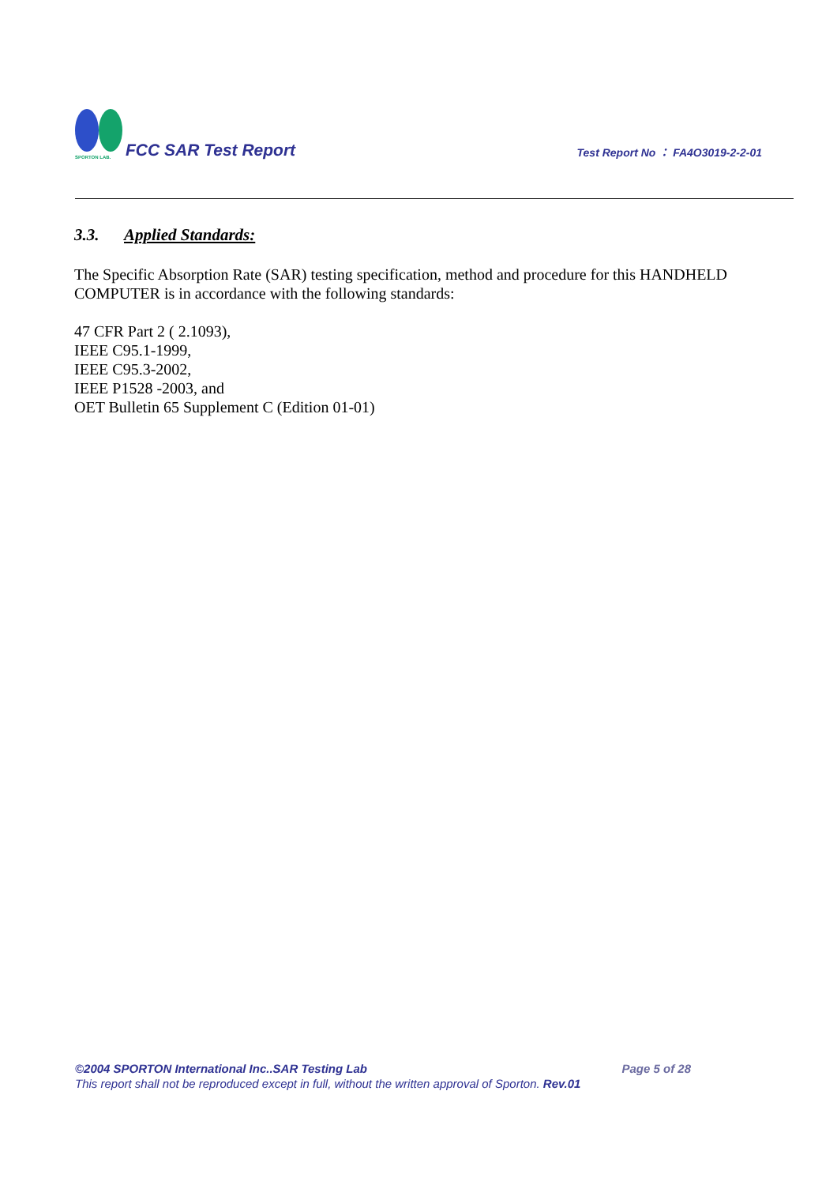SPORTON LAB.
FCC SAR Test Report
Test Report No ： FA4O3019-2-2-01
3.3. Applied Standards:
The Specific Absorption Rate (SAR) testing specification, method and procedure for this HANDHELD COMPUTER is in accordance with the following standards:
47 CFR Part 2 ( 2.1093),
IEEE C95.1-1999,
IEEE C95.3-2002,
IEEE P1528 -2003, and
OET Bulletin 65 Supplement C (Edition 01-01)
©2004 SPORTON International Inc..SAR Testing Lab Page 5 of 28
This report shall not be reproduced except in full, without the written approval of Sporton. Rev.01